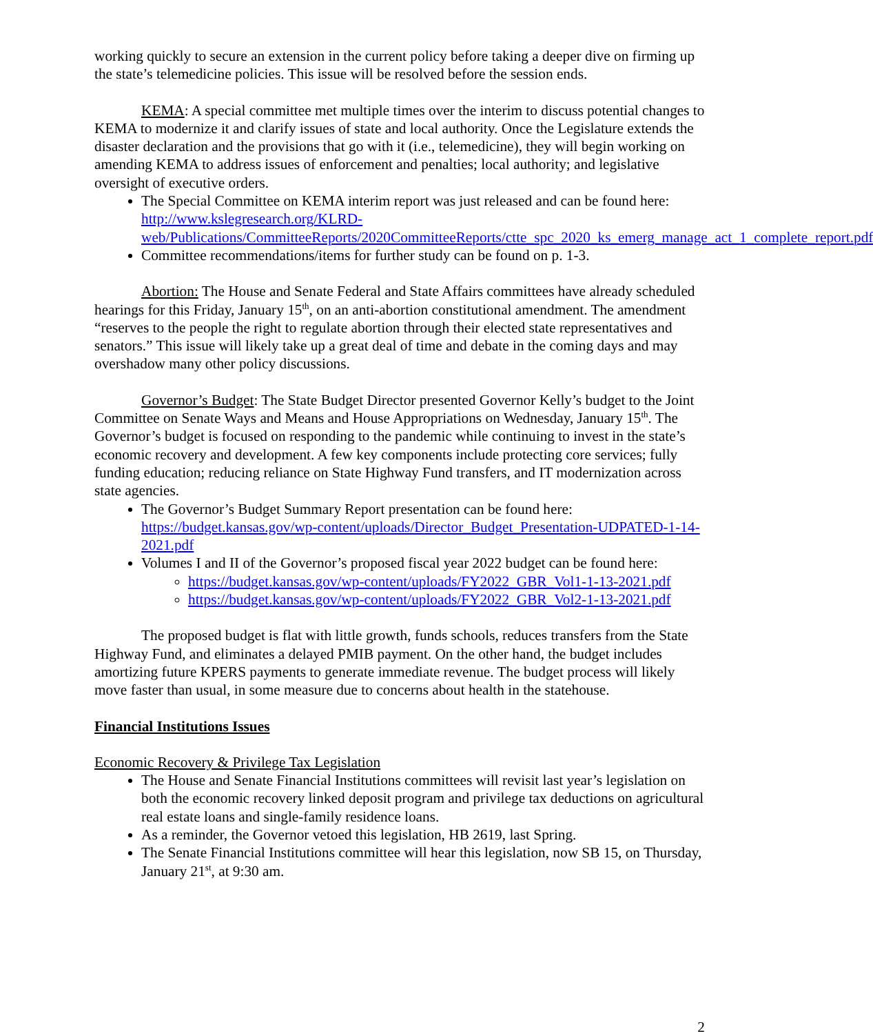working quickly to secure an extension in the current policy before taking a deeper dive on firming up the state’s telemedicine policies. This issue will be resolved before the session ends.
KEMA: A special committee met multiple times over the interim to discuss potential changes to KEMA to modernize it and clarify issues of state and local authority. Once the Legislature extends the disaster declaration and the provisions that go with it (i.e., telemedicine), they will begin working on amending KEMA to address issues of enforcement and penalties; local authority; and legislative oversight of executive orders.
The Special Committee on KEMA interim report was just released and can be found here: http://www.kslegresearch.org/KLRD-web/Publications/CommitteeReports/2020CommitteeReports/ctte_spc_2020_ks_emerg_manage_act_1_complete_report.pdf
Committee recommendations/items for further study can be found on p. 1-3.
Abortion: The House and Senate Federal and State Affairs committees have already scheduled hearings for this Friday, January 15<sup>th</sup>, on an anti-abortion constitutional amendment. The amendment “reserves to the people the right to regulate abortion through their elected state representatives and senators.” This issue will likely take up a great deal of time and debate in the coming days and may overshadow many other policy discussions.
Governor’s Budget: The State Budget Director presented Governor Kelly’s budget to the Joint Committee on Senate Ways and Means and House Appropriations on Wednesday, January 15<sup>th</sup>. The Governor’s budget is focused on responding to the pandemic while continuing to invest in the state’s economic recovery and development. A few key components include protecting core services; fully funding education; reducing reliance on State Highway Fund transfers, and IT modernization across state agencies.
The Governor’s Budget Summary Report presentation can be found here: https://budget.kansas.gov/wp-content/uploads/Director_Budget_Presentation-UDPATED-1-14-2021.pdf
Volumes I and II of the Governor’s proposed fiscal year 2022 budget can be found here:
https://budget.kansas.gov/wp-content/uploads/FY2022_GBR_Vol1-1-13-2021.pdf
https://budget.kansas.gov/wp-content/uploads/FY2022_GBR_Vol2-1-13-2021.pdf
The proposed budget is flat with little growth, funds schools, reduces transfers from the State Highway Fund, and eliminates a delayed PMIB payment. On the other hand, the budget includes amortizing future KPERS payments to generate immediate revenue. The budget process will likely move faster than usual, in some measure due to concerns about health in the statehouse.
Financial Institutions Issues
Economic Recovery & Privilege Tax Legislation
The House and Senate Financial Institutions committees will revisit last year’s legislation on both the economic recovery linked deposit program and privilege tax deductions on agricultural real estate loans and single-family residence loans.
As a reminder, the Governor vetoed this legislation, HB 2619, last Spring.
The Senate Financial Institutions committee will hear this legislation, now SB 15, on Thursday, January 21<sup>st</sup>, at 9:30 am.
2